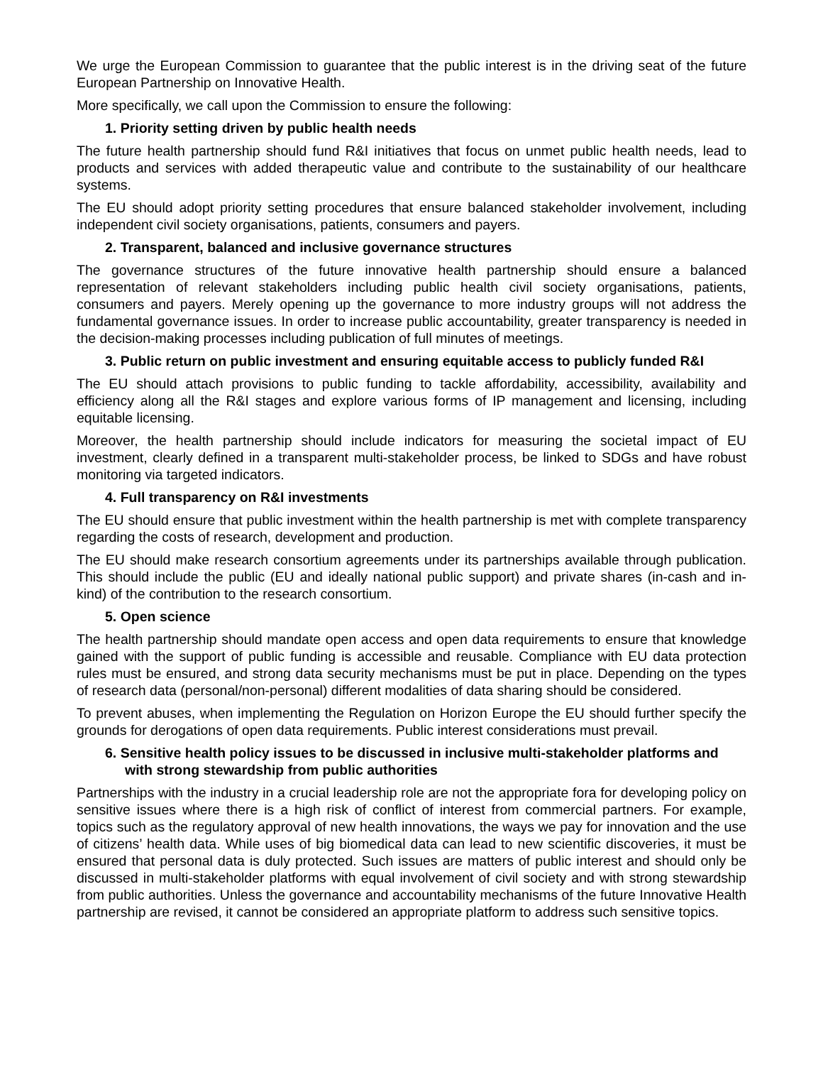We urge the European Commission to guarantee that the public interest is in the driving seat of the future European Partnership on Innovative Health.
More specifically, we call upon the Commission to ensure the following:
1. Priority setting driven by public health needs
The future health partnership should fund R&I initiatives that focus on unmet public health needs, lead to products and services with added therapeutic value and contribute to the sustainability of our healthcare systems.
The EU should adopt priority setting procedures that ensure balanced stakeholder involvement, including independent civil society organisations, patients, consumers and payers.
2. Transparent, balanced and inclusive governance structures
The governance structures of the future innovative health partnership should ensure a balanced representation of relevant stakeholders including public health civil society organisations, patients, consumers and payers. Merely opening up the governance to more industry groups will not address the fundamental governance issues. In order to increase public accountability, greater transparency is needed in the decision-making processes including publication of full minutes of meetings.
3. Public return on public investment and ensuring equitable access to publicly funded R&I
The EU should attach provisions to public funding to tackle affordability, accessibility, availability and efficiency along all the R&I stages and explore various forms of IP management and licensing, including equitable licensing.
Moreover, the health partnership should include indicators for measuring the societal impact of EU investment, clearly defined in a transparent multi-stakeholder process, be linked to SDGs and have robust monitoring via targeted indicators.
4. Full transparency on R&I investments
The EU should ensure that public investment within the health partnership is met with complete transparency regarding the costs of research, development and production.
The EU should make research consortium agreements under its partnerships available through publication. This should include the public (EU and ideally national public support) and private shares (in-cash and in-kind) of the contribution to the research consortium.
5. Open science
The health partnership should mandate open access and open data requirements to ensure that knowledge gained with the support of public funding is accessible and reusable. Compliance with EU data protection rules must be ensured, and strong data security mechanisms must be put in place. Depending on the types of research data (personal/non-personal) different modalities of data sharing should be considered.
To prevent abuses, when implementing the Regulation on Horizon Europe the EU should further specify the grounds for derogations of open data requirements. Public interest considerations must prevail.
6. Sensitive health policy issues to be discussed in inclusive multi-stakeholder platforms and with strong stewardship from public authorities
Partnerships with the industry in a crucial leadership role are not the appropriate fora for developing policy on sensitive issues where there is a high risk of conflict of interest from commercial partners. For example, topics such as the regulatory approval of new health innovations, the ways we pay for innovation and the use of citizens’ health data. While uses of big biomedical data can lead to new scientific discoveries, it must be ensured that personal data is duly protected. Such issues are matters of public interest and should only be discussed in multi-stakeholder platforms with equal involvement of civil society and with strong stewardship from public authorities. Unless the governance and accountability mechanisms of the future Innovative Health partnership are revised, it cannot be considered an appropriate platform to address such sensitive topics.